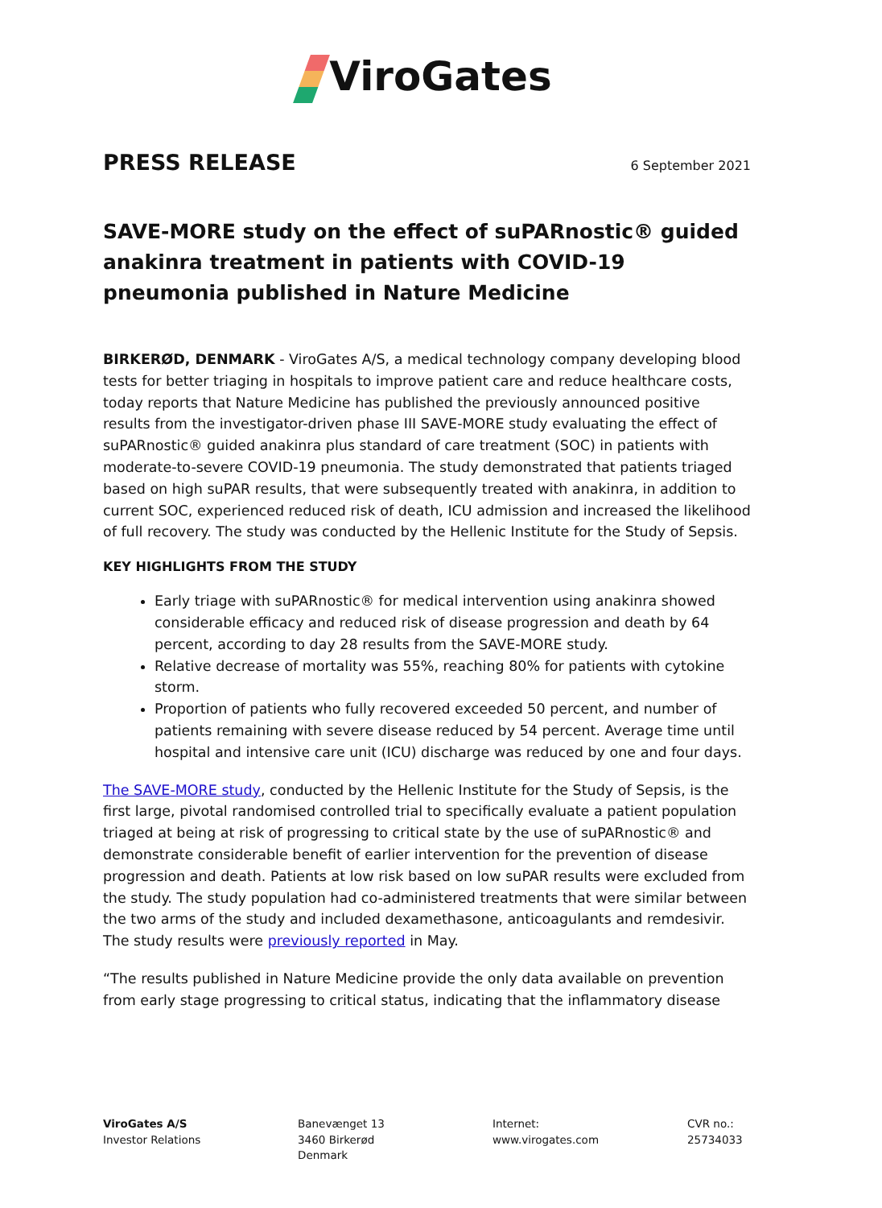ViroGates
PRESS RELEASE
6 September 2021
SAVE-MORE study on the effect of suPARnostic® guided anakinra treatment in patients with COVID-19 pneumonia published in Nature Medicine
BIRKERØD, DENMARK - ViroGates A/S, a medical technology company developing blood tests for better triaging in hospitals to improve patient care and reduce healthcare costs, today reports that Nature Medicine has published the previously announced positive results from the investigator-driven phase III SAVE-MORE study evaluating the effect of suPARnostic® guided anakinra plus standard of care treatment (SOC) in patients with moderate-to-severe COVID-19 pneumonia. The study demonstrated that patients triaged based on high suPAR results, that were subsequently treated with anakinra, in addition to current SOC, experienced reduced risk of death, ICU admission and increased the likelihood of full recovery. The study was conducted by the Hellenic Institute for the Study of Sepsis.
KEY HIGHLIGHTS FROM THE STUDY
Early triage with suPARnostic® for medical intervention using anakinra showed considerable efficacy and reduced risk of disease progression and death by 64 percent, according to day 28 results from the SAVE-MORE study.
Relative decrease of mortality was 55%, reaching 80% for patients with cytokine storm.
Proportion of patients who fully recovered exceeded 50 percent, and number of patients remaining with severe disease reduced by 54 percent. Average time until hospital and intensive care unit (ICU) discharge was reduced by one and four days.
The SAVE-MORE study, conducted by the Hellenic Institute for the Study of Sepsis, is the first large, pivotal randomised controlled trial to specifically evaluate a patient population triaged at being at risk of progressing to critical state by the use of suPARnostic® and demonstrate considerable benefit of earlier intervention for the prevention of disease progression and death. Patients at low risk based on low suPAR results were excluded from the study. The study population had co-administered treatments that were similar between the two arms of the study and included dexamethasone, anticoagulants and remdesivir. The study results were previously reported in May.
“The results published in Nature Medicine provide the only data available on prevention from early stage progressing to critical status, indicating that the inflammatory disease
ViroGates A/S
Investor Relations
Banevænget 13
3460 Birkerød
Denmark
Internet:
www.virogates.com
CVR no.:
25734033